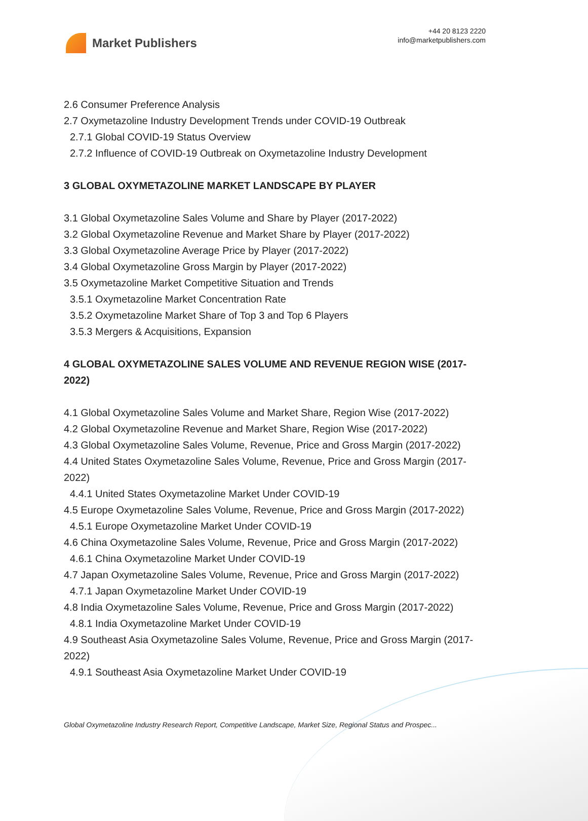Market Publishers
+44 20 8123 2220
info@marketpublishers.com
2.6 Consumer Preference Analysis
2.7 Oxymetazoline Industry Development Trends under COVID-19 Outbreak
2.7.1 Global COVID-19 Status Overview
2.7.2 Influence of COVID-19 Outbreak on Oxymetazoline Industry Development
3 GLOBAL OXYMETAZOLINE MARKET LANDSCAPE BY PLAYER
3.1 Global Oxymetazoline Sales Volume and Share by Player (2017-2022)
3.2 Global Oxymetazoline Revenue and Market Share by Player (2017-2022)
3.3 Global Oxymetazoline Average Price by Player (2017-2022)
3.4 Global Oxymetazoline Gross Margin by Player (2017-2022)
3.5 Oxymetazoline Market Competitive Situation and Trends
3.5.1 Oxymetazoline Market Concentration Rate
3.5.2 Oxymetazoline Market Share of Top 3 and Top 6 Players
3.5.3 Mergers & Acquisitions, Expansion
4 GLOBAL OXYMETAZOLINE SALES VOLUME AND REVENUE REGION WISE (2017-2022)
4.1 Global Oxymetazoline Sales Volume and Market Share, Region Wise (2017-2022)
4.2 Global Oxymetazoline Revenue and Market Share, Region Wise (2017-2022)
4.3 Global Oxymetazoline Sales Volume, Revenue, Price and Gross Margin (2017-2022)
4.4 United States Oxymetazoline Sales Volume, Revenue, Price and Gross Margin (2017-2022)
4.4.1 United States Oxymetazoline Market Under COVID-19
4.5 Europe Oxymetazoline Sales Volume, Revenue, Price and Gross Margin (2017-2022)
4.5.1 Europe Oxymetazoline Market Under COVID-19
4.6 China Oxymetazoline Sales Volume, Revenue, Price and Gross Margin (2017-2022)
4.6.1 China Oxymetazoline Market Under COVID-19
4.7 Japan Oxymetazoline Sales Volume, Revenue, Price and Gross Margin (2017-2022)
4.7.1 Japan Oxymetazoline Market Under COVID-19
4.8 India Oxymetazoline Sales Volume, Revenue, Price and Gross Margin (2017-2022)
4.8.1 India Oxymetazoline Market Under COVID-19
4.9 Southeast Asia Oxymetazoline Sales Volume, Revenue, Price and Gross Margin (2017-2022)
4.9.1 Southeast Asia Oxymetazoline Market Under COVID-19
Global Oxymetazoline Industry Research Report, Competitive Landscape, Market Size, Regional Status and Prospec...